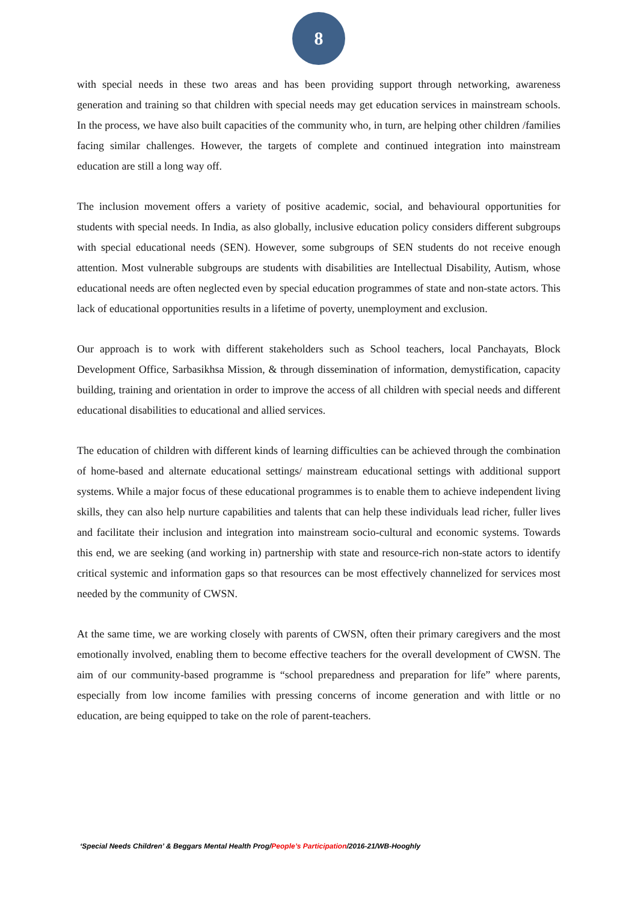8
with special needs in these two areas and has been providing support through networking, awareness generation and training so that children with special needs may get education services in mainstream schools. In the process, we have also built capacities of the community who, in turn, are helping other children /families facing similar challenges. However, the targets of complete and continued integration into mainstream education are still a long way off.
The inclusion movement offers a variety of positive academic, social, and behavioural opportunities for students with special needs. In India, as also globally, inclusive education policy considers different subgroups with special educational needs (SEN). However, some subgroups of SEN students do not receive enough attention. Most vulnerable subgroups are students with disabilities are Intellectual Disability, Autism, whose educational needs are often neglected even by special education programmes of state and non-state actors. This lack of educational opportunities results in a lifetime of poverty, unemployment and exclusion.
Our approach is to work with different stakeholders such as School teachers, local Panchayats, Block Development Office, Sarbasikhsa Mission, & through dissemination of information, demystification, capacity building, training and orientation in order to improve the access of all children with special needs and different educational disabilities to educational and allied services.
The education of children with different kinds of learning difficulties can be achieved through the combination of home-based and alternate educational settings/ mainstream educational settings with additional support systems. While a major focus of these educational programmes is to enable them to achieve independent living skills, they can also help nurture capabilities and talents that can help these individuals lead richer, fuller lives and facilitate their inclusion and integration into mainstream socio-cultural and economic systems. Towards this end, we are seeking (and working in) partnership with state and resource-rich non-state actors to identify critical systemic and information gaps so that resources can be most effectively channelized for services most needed by the community of CWSN.
At the same time, we are working closely with parents of CWSN, often their primary caregivers and the most emotionally involved, enabling them to become effective teachers for the overall development of CWSN. The aim of our community-based programme is “school preparedness and preparation for life” where parents, especially from low income families with pressing concerns of income generation and with little or no education, are being equipped to take on the role of parent-teachers.
‘Special Needs Children’ & Beggars Mental Health Prog/People’s Participation/2016-21/WB-Hooghly